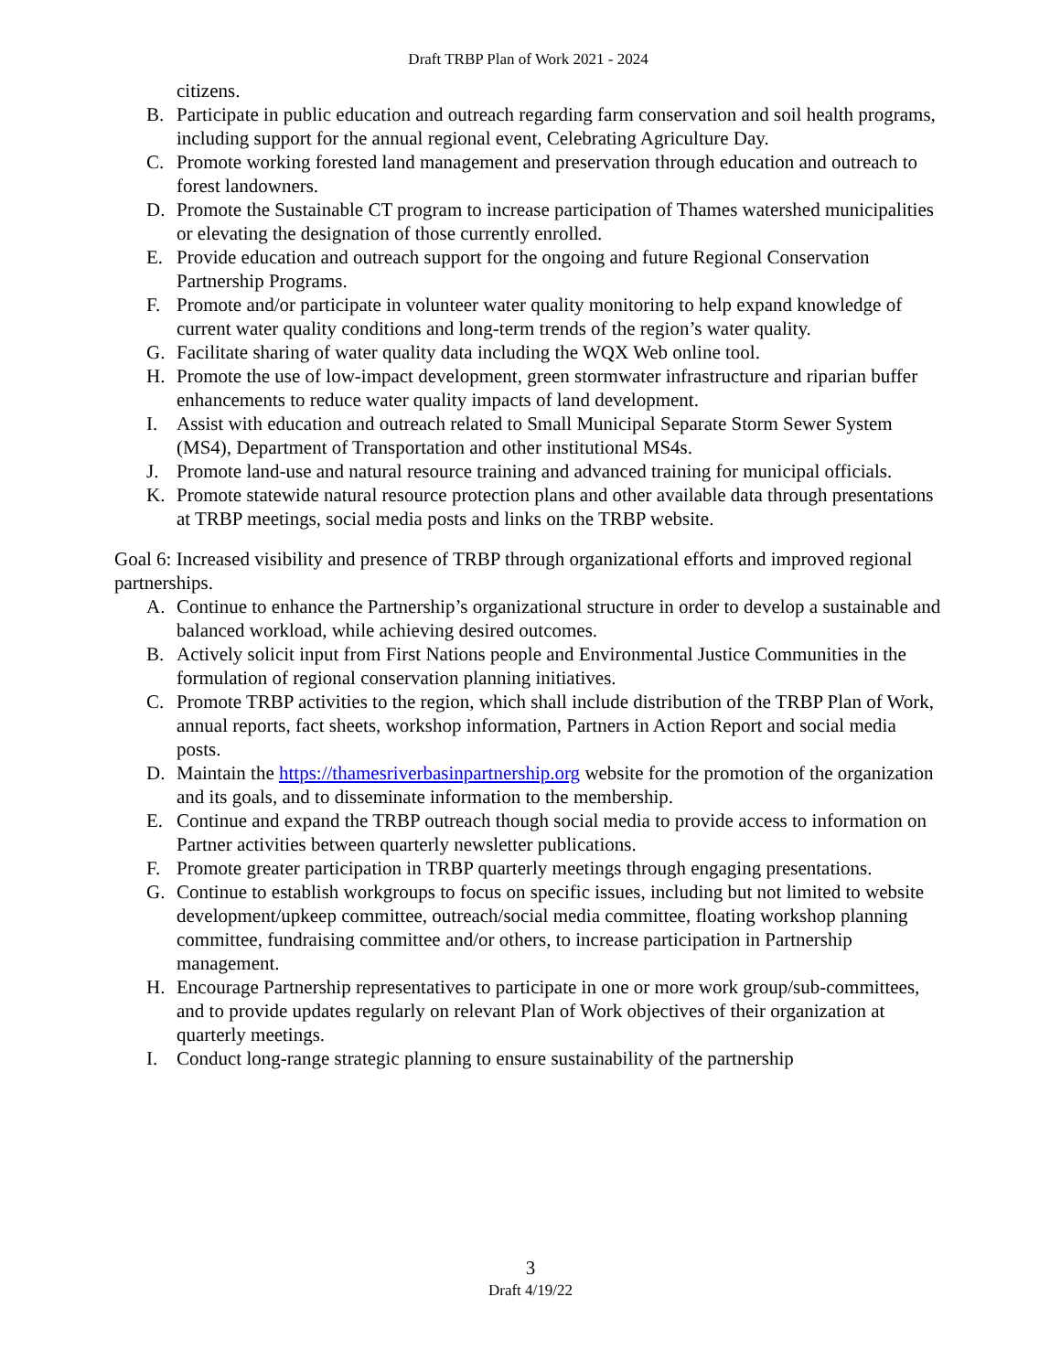Draft TRBP Plan of Work 2021 - 2024
citizens.
B. Participate in public education and outreach regarding farm conservation and soil health programs, including support for the annual regional event, Celebrating Agriculture Day.
C. Promote working forested land management and preservation through education and outreach to forest landowners.
D. Promote the Sustainable CT program to increase participation of Thames watershed municipalities or elevating the designation of those currently enrolled.
E. Provide education and outreach support for the ongoing and future Regional Conservation Partnership Programs.
F. Promote and/or participate in volunteer water quality monitoring to help expand knowledge of current water quality conditions and long-term trends of the region’s water quality.
G. Facilitate sharing of water quality data including the WQX Web online tool.
H. Promote the use of low-impact development, green stormwater infrastructure and riparian buffer enhancements to reduce water quality impacts of land development.
I. Assist with education and outreach related to Small Municipal Separate Storm Sewer System (MS4), Department of Transportation and other institutional MS4s.
J. Promote land-use and natural resource training and advanced training for municipal officials.
K. Promote statewide natural resource protection plans and other available data through presentations at TRBP meetings, social media posts and links on the TRBP website.
Goal 6: Increased visibility and presence of TRBP through organizational efforts and improved regional partnerships.
A. Continue to enhance the Partnership’s organizational structure in order to develop a sustainable and balanced workload, while achieving desired outcomes.
B. Actively solicit input from First Nations people and Environmental Justice Communities in the formulation of regional conservation planning initiatives.
C. Promote TRBP activities to the region, which shall include distribution of the TRBP Plan of Work, annual reports, fact sheets, workshop information, Partners in Action Report and social media posts.
D. Maintain the https://thamesriverbasinpartnership.org website for the promotion of the organization and its goals, and to disseminate information to the membership.
E. Continue and expand the TRBP outreach though social media to provide access to information on Partner activities between quarterly newsletter publications.
F. Promote greater participation in TRBP quarterly meetings through engaging presentations.
G. Continue to establish workgroups to focus on specific issues, including but not limited to website development/upkeep committee, outreach/social media committee, floating workshop planning committee, fundraising committee and/or others, to increase participation in Partnership management.
H. Encourage Partnership representatives to participate in one or more work group/sub-committees, and to provide updates regularly on relevant Plan of Work objectives of their organization at quarterly meetings.
I. Conduct long-range strategic planning to ensure sustainability of the partnership
3
Draft 4/19/22